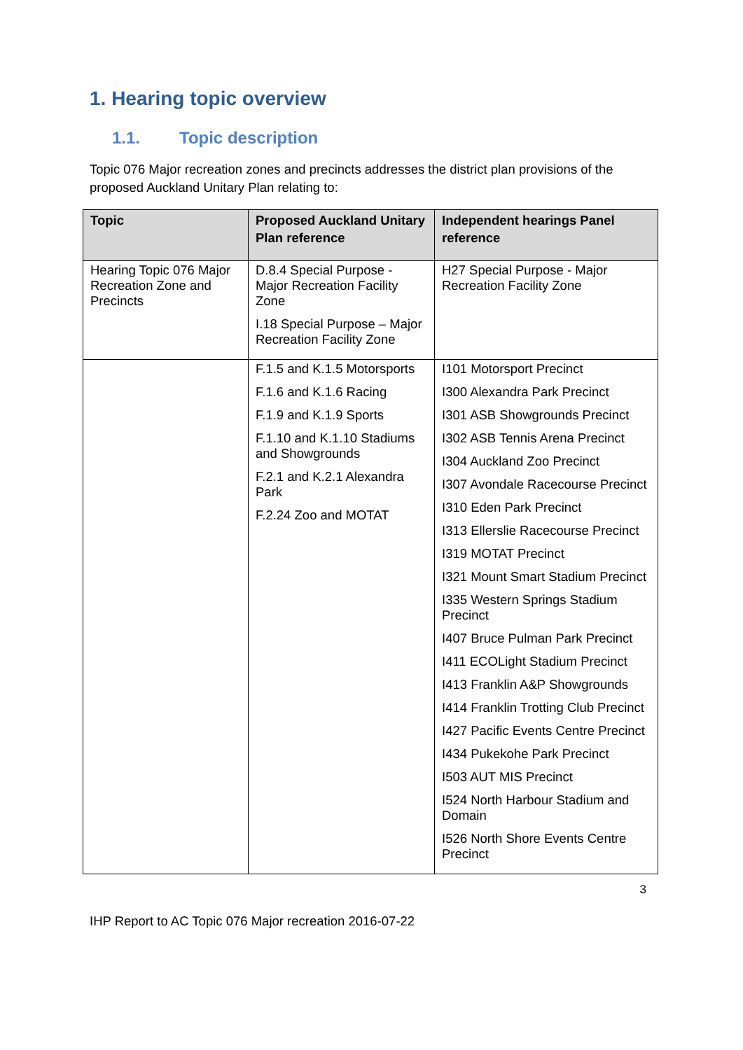1. Hearing topic overview
1.1. Topic description
Topic 076 Major recreation zones and precincts addresses the district plan provisions of the proposed Auckland Unitary Plan relating to:
| Topic | Proposed Auckland Unitary Plan reference | Independent hearings Panel reference |
| --- | --- | --- |
| Hearing Topic 076 Major Recreation Zone and Precincts | D.8.4 Special Purpose - Major Recreation Facility Zone I.18 Special Purpose – Major Recreation Facility Zone | H27 Special Purpose - Major Recreation Facility Zone |
| | F.1.5 and K.1.5 Motorsports F.1.6 and K.1.6 Racing F.1.9 and K.1.9 Sports F.1.10 and K.1.10 Stadiums and Showgrounds F.2.1 and K.2.1 Alexandra Park F.2.24 Zoo and MOTAT | I101 Motorsport Precinct I300 Alexandra Park Precinct I301 ASB Showgrounds Precinct I302 ASB Tennis Arena Precinct I304 Auckland Zoo Precinct I307 Avondale Racecourse Precinct I310 Eden Park Precinct I313 Ellerslie Racecourse Precinct I319 MOTAT Precinct I321 Mount Smart Stadium Precinct I335 Western Springs Stadium Precinct I407 Bruce Pulman Park Precinct I411 ECOLight Stadium Precinct I413 Franklin A&P Showgrounds I414 Franklin Trotting Club Precinct I427 Pacific Events Centre Precinct I434 Pukekohe Park Precinct I503 AUT MIS Precinct I524 North Harbour Stadium and Domain I526 North Shore Events Centre Precinct |
3
IHP Report to AC Topic 076 Major recreation 2016-07-22